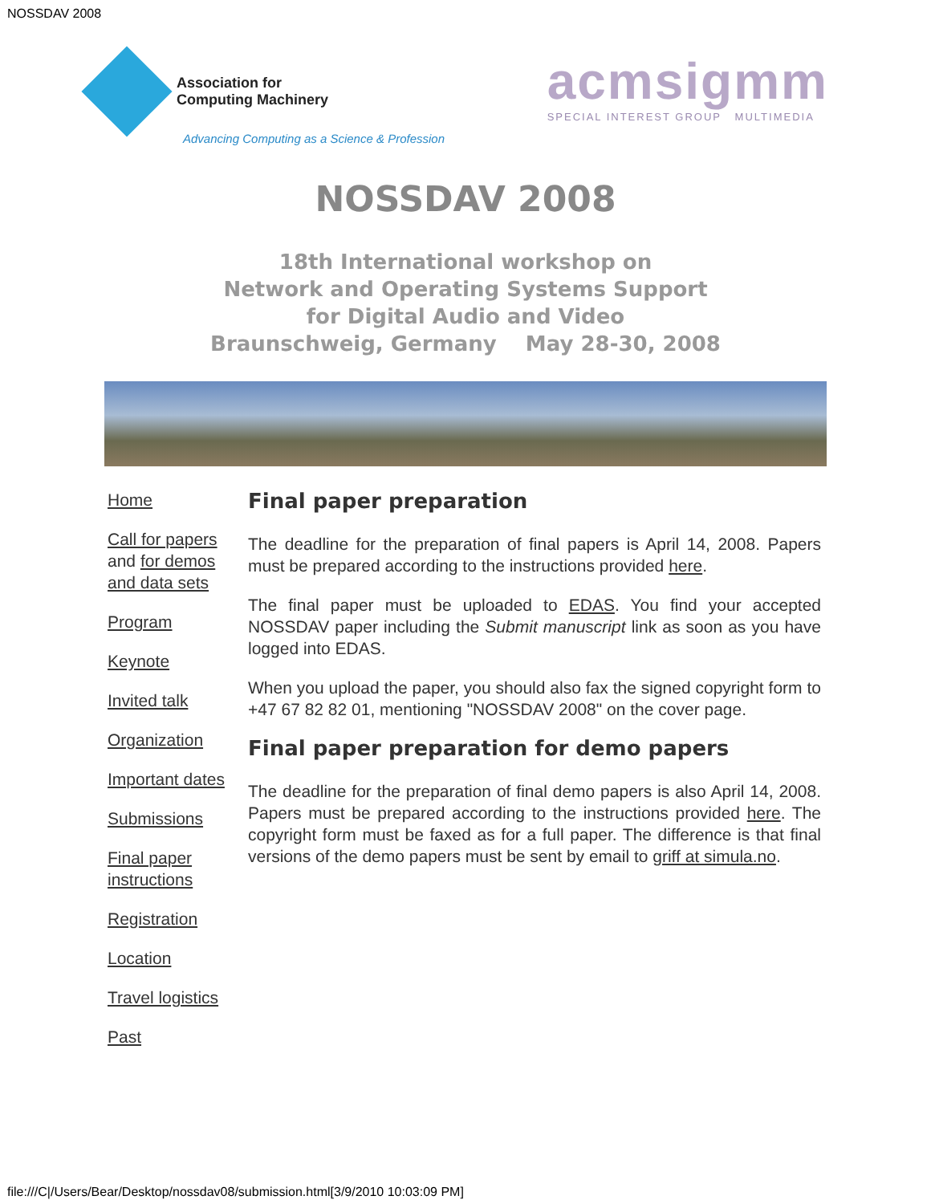NOSSDAV 2008
Association for
Computing Machinery
Advancing Computing as a Science & Profession
acmsigmm
SPECIAL INTEREST GROUP MULTIMEDIA
NOSSDAV 2008
18th International workshop on
Network and Operating Systems Support
for Digital Audio and Video
Braunschweig, Germany May 28-30, 2008
Home
Call for papers and for demos and data sets
Program
Keynote
Invited talk
Organization
Important dates
Submissions
Final paper instructions
Registration
Location
Travel logistics
Past
Final paper preparation
The deadline for the preparation of final papers is April 14, 2008. Papers must be prepared according to the instructions provided here.
The final paper must be uploaded to EDAS. You find your accepted NOSSDAV paper including the Submit manuscript link as soon as you have logged into EDAS.
When you upload the paper, you should also fax the signed copyright form to +47 67 82 82 01, mentioning "NOSSDAV 2008" on the cover page.
Final paper preparation for demo papers
The deadline for the preparation of final demo papers is also April 14, 2008. Papers must be prepared according to the instructions provided here. The copyright form must be faxed as for a full paper. The difference is that final versions of the demo papers must be sent by email to griff at simula.no.
file:///C|/Users/Bear/Desktop/nossdav08/submission.html[3/9/2010 10:03:09 PM]